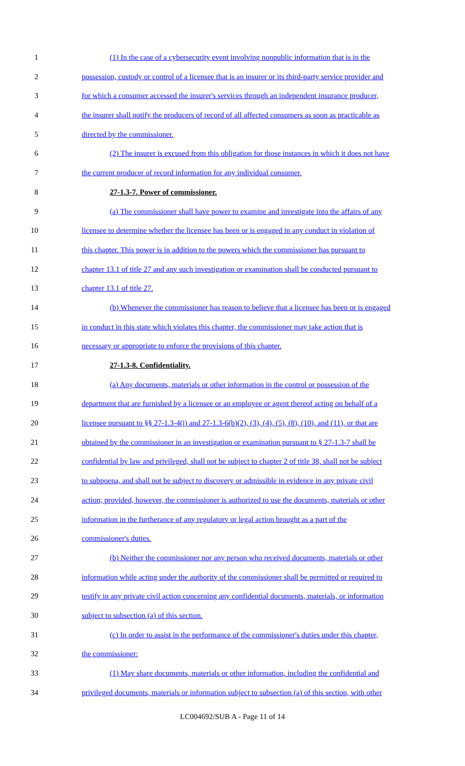1 (1) In the case of a cybersecurity event involving nonpublic information that is in the
2 possession, custody or control of a licensee that is an insurer or its third-party service provider and
3 for which a consumer accessed the insurer's services through an independent insurance producer,
4 the insurer shall notify the producers of record of all affected consumers as soon as practicable as
5 directed by the commissioner.
6 (2) The insurer is excused from this obligation for those instances in which it does not have
7 the current producer of record information for any individual consumer.
8 27-1.3-7. Power of commissioner.
9 (a) The commissioner shall have power to examine and investigate into the affairs of any
10 licensee to determine whether the licensee has been or is engaged in any conduct in violation of
11 this chapter. This power is in addition to the powers which the commissioner has pursuant to
12 chapter 13.1 of title 27 and any such investigation or examination shall be conducted pursuant to
13 chapter 13.1 of title 27.
14 (b) Whenever the commissioner has reason to believe that a licensee has been or is engaged
15 in conduct in this state which violates this chapter, the commissioner may take action that is
16 necessary or appropriate to enforce the provisions of this chapter.
17 27-1.3-8. Confidentiality.
18 (a) Any documents, materials or other information in the control or possession of the
19 department that are furnished by a licensee or an employee or agent thereof acting on behalf of a
20 licensee pursuant to §§ 27-1.3-4(i) and 27-1.3-6(b)(2), (3), (4), (5), (8), (10), and (11), or that are
21 obtained by the commissioner in an investigation or examination pursuant to § 27-1.3-7 shall be
22 confidential by law and privileged, shall not be subject to chapter 2 of title 38, shall not be subject
23 to subpoena, and shall not be subject to discovery or admissible in evidence in any private civil
24 action; provided, however, the commissioner is authorized to use the documents, materials or other
25 information in the furtherance of any regulatory or legal action brought as a part of the
26 commissioner's duties.
27 (b) Neither the commissioner nor any person who received documents, materials or other
28 information while acting under the authority of the commissioner shall be permitted or required to
29 testify in any private civil action concerning any confidential documents, materials, or information
30 subject to subsection (a) of this section.
31 (c) In order to assist in the performance of the commissioner's duties under this chapter,
32 the commissioner:
33 (1) May share documents, materials or other information, including the confidential and
34 privileged documents, materials or information subject to subsection (a) of this section, with other
LC004692/SUB A - Page 11 of 14